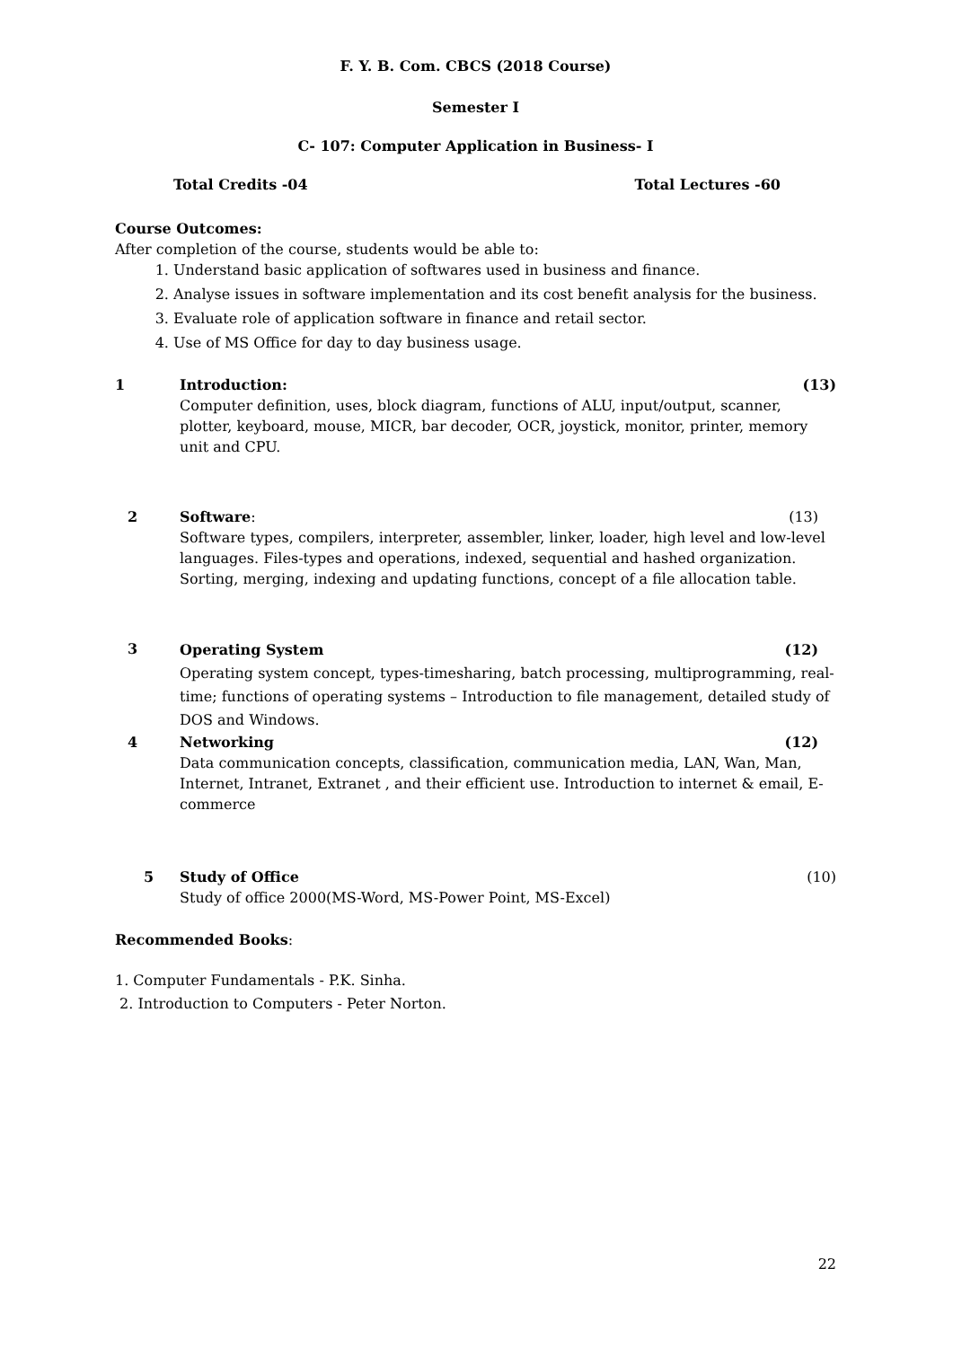F. Y. B. Com. CBCS (2018 Course)
Semester I
C- 107: Computer Application in Business- I
Total Credits -04 Total Lectures -60
Course Outcomes:
After completion of the course, students would be able to:
1. Understand basic application of softwares used in business and finance.
2. Analyse issues in software implementation and its cost benefit analysis for the business.
3. Evaluate role of application software in finance and retail sector.
4. Use of MS Office for day to day business usage.
1 Introduction: (13)
Computer definition, uses, block diagram, functions of ALU, input/output, scanner, plotter, keyboard, mouse, MICR, bar decoder, OCR, joystick, monitor, printer, memory unit and CPU.
2 Software: (13)
Software types, compilers, interpreter, assembler, linker, loader, high level and low-level languages. Files-types and operations, indexed, sequential and hashed organization. Sorting, merging, indexing and updating functions, concept of a file allocation table.
3
Operating System (12)
Operating system concept, types-timesharing, batch processing, multiprogramming, real- time; functions of operating systems – Introduction to file management, detailed study of DOS and Windows.
4 Networking (12)
Data communication concepts, classification, communication media, LAN, Wan, Man, Internet, Intranet, Extranet , and their efficient use. Introduction to internet & email, E-commerce
5 Study of Office (10)
Study of office 2000(MS-Word, MS-Power Point, MS-Excel)
Recommended Books:
1. Computer Fundamentals - P.K. Sinha.
2. Introduction to Computers - Peter Norton.
22